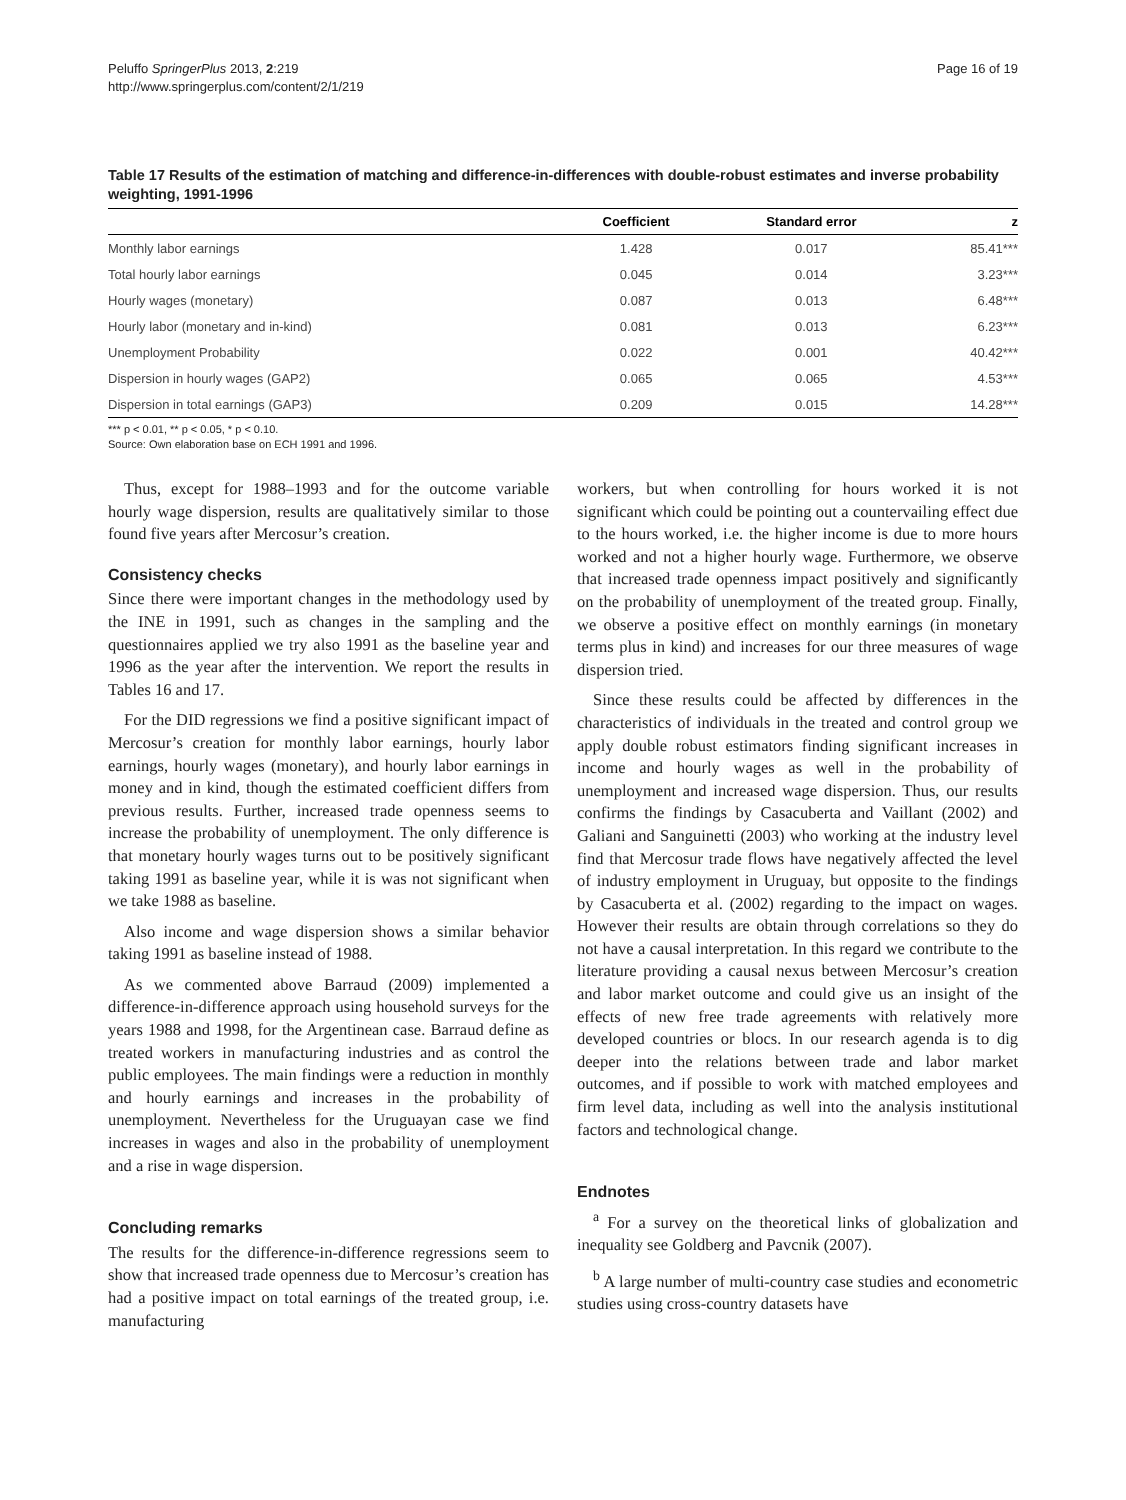Peluffo SpringerPlus 2013, 2:219
http://www.springerplus.com/content/2/1/219
Page 16 of 19
Table 17 Results of the estimation of matching and difference-in-differences with double-robust estimates and inverse probability weighting, 1991-1996
| | Coefficient | Standard error | z |
| --- | --- | --- | --- |
| Monthly labor earnings | 1.428 | 0.017 | 85.41*** |
| Total hourly labor earnings | 0.045 | 0.014 | 3.23*** |
| Hourly wages (monetary) | 0.087 | 0.013 | 6.48*** |
| Hourly labor (monetary and in-kind) | 0.081 | 0.013 | 6.23*** |
| Unemployment Probability | 0.022 | 0.001 | 40.42*** |
| Dispersion in hourly wages (GAP2) | 0.065 | 0.065 | 4.53*** |
| Dispersion in total earnings (GAP3) | 0.209 | 0.015 | 14.28*** |
*** p < 0.01, ** p < 0.05, * p < 0.10.
Source: Own elaboration base on ECH 1991 and 1996.
Thus, except for 1988–1993 and for the outcome variable hourly wage dispersion, results are qualitatively similar to those found five years after Mercosur’s creation.
Consistency checks
Since there were important changes in the methodology used by the INE in 1991, such as changes in the sampling and the questionnaires applied we try also 1991 as the baseline year and 1996 as the year after the intervention. We report the results in Tables 16 and 17.
For the DID regressions we find a positive significant impact of Mercosur’s creation for monthly labor earnings, hourly labor earnings, hourly wages (monetary), and hourly labor earnings in money and in kind, though the estimated coefficient differs from previous results. Further, increased trade openness seems to increase the probability of unemployment. The only difference is that monetary hourly wages turns out to be positively significant taking 1991 as baseline year, while it is was not significant when we take 1988 as baseline.
Also income and wage dispersion shows a similar behavior taking 1991 as baseline instead of 1988.
As we commented above Barraud (2009) implemented a difference-in-difference approach using household surveys for the years 1988 and 1998, for the Argentinean case. Barraud define as treated workers in manufacturing industries and as control the public employees. The main findings were a reduction in monthly and hourly earnings and increases in the probability of unemployment. Nevertheless for the Uruguayan case we find increases in wages and also in the probability of unemployment and a rise in wage dispersion.
Concluding remarks
The results for the difference-in-difference regressions seem to show that increased trade openness due to Mercosur’s creation has had a positive impact on total earnings of the treated group, i.e. manufacturing
workers, but when controlling for hours worked it is not significant which could be pointing out a countervailing effect due to the hours worked, i.e. the higher income is due to more hours worked and not a higher hourly wage. Furthermore, we observe that increased trade openness impact positively and significantly on the probability of unemployment of the treated group. Finally, we observe a positive effect on monthly earnings (in monetary terms plus in kind) and increases for our three measures of wage dispersion tried.
Since these results could be affected by differences in the characteristics of individuals in the treated and control group we apply double robust estimators finding significant increases in income and hourly wages as well in the probability of unemployment and increased wage dispersion. Thus, our results confirms the findings by Casacuberta and Vaillant (2002) and Galiani and Sanguinetti (2003) who working at the industry level find that Mercosur trade flows have negatively affected the level of industry employment in Uruguay, but opposite to the findings by Casacuberta et al. (2002) regarding to the impact on wages. However their results are obtain through correlations so they do not have a causal interpretation. In this regard we contribute to the literature providing a causal nexus between Mercosur’s creation and labor market outcome and could give us an insight of the effects of new free trade agreements with relatively more developed countries or blocs. In our research agenda is to dig deeper into the relations between trade and labor market outcomes, and if possible to work with matched employees and firm level data, including as well into the analysis institutional factors and technological change.
Endnotes
<sup>a</sup> For a survey on the theoretical links of globalization and inequality see Goldberg and Pavcnik (2007).
<sup>b</sup> A large number of multi-country case studies and econometric studies using cross-country datasets have